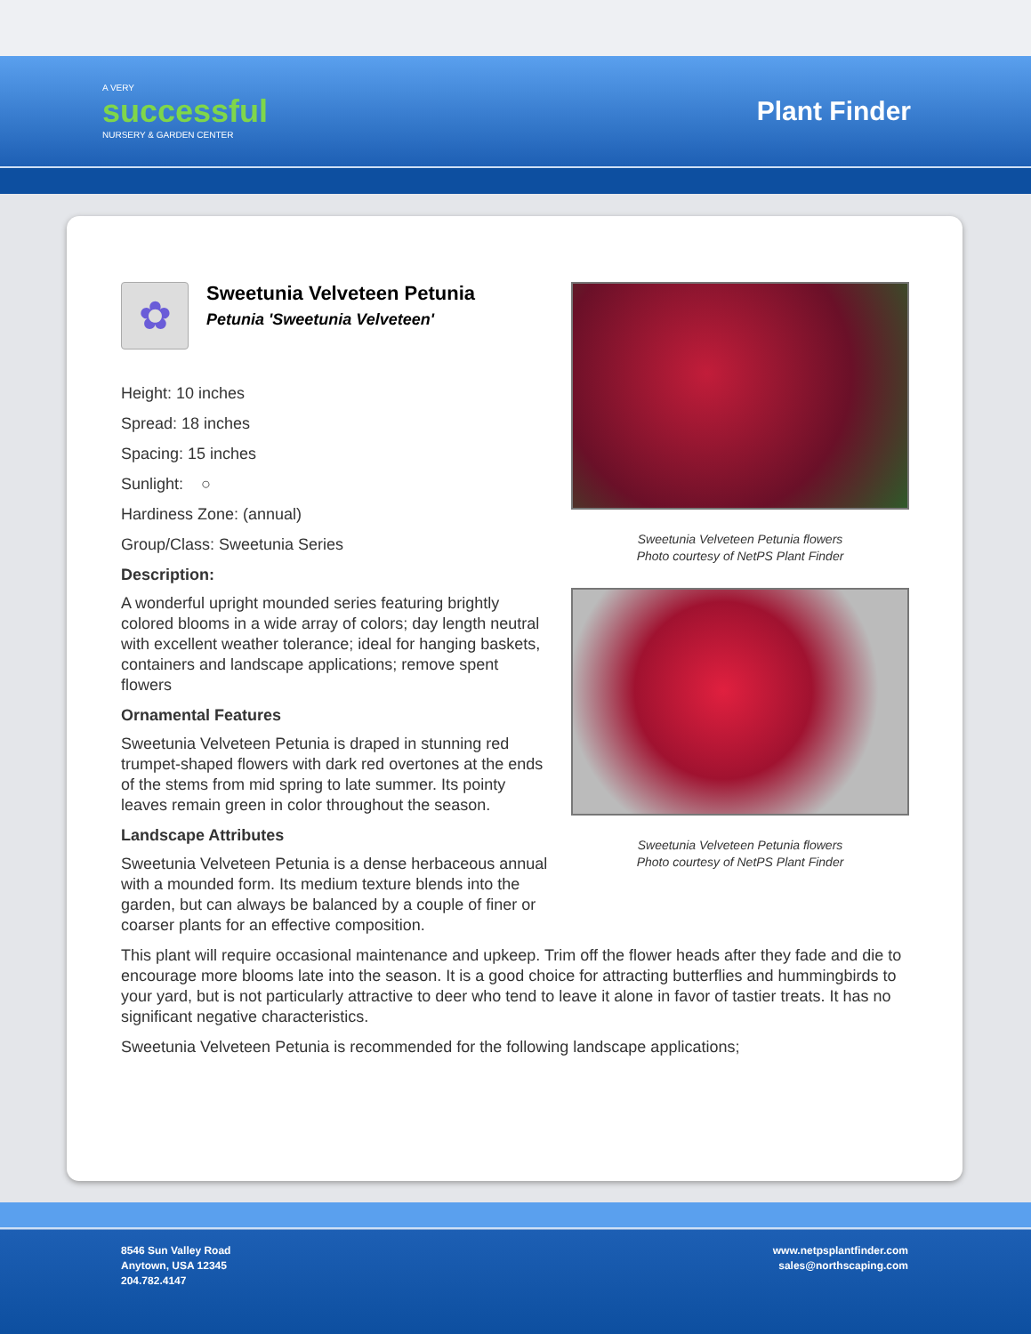A VERY
successful
NURSERY & GARDEN CENTER
Plant Finder
✿
Sweetunia Velveteen Petunia
Petunia 'Sweetunia Velveteen'
Height: 10 inches
Spread: 18 inches
Spacing: 15 inches
Sunlight: ○
Hardiness Zone: (annual)
Group/Class: Sweetunia Series
Description:
A wonderful upright mounded series featuring brightly colored blooms in a wide array of colors; day length neutral with excellent weather tolerance; ideal for hanging baskets, containers and landscape applications; remove spent flowers
Ornamental Features
Sweetunia Velveteen Petunia is draped in stunning red trumpet-shaped flowers with dark red overtones at the ends of the stems from mid spring to late summer. Its pointy leaves remain green in color throughout the season.
Landscape Attributes
Sweetunia Velveteen Petunia is a dense herbaceous annual with a mounded form. Its medium texture blends into the garden, but can always be balanced by a couple of finer or coarser plants for an effective composition.
Sweetunia Velveteen Petunia flowers
Photo courtesy of NetPS Plant Finder
Sweetunia Velveteen Petunia flowers
Photo courtesy of NetPS Plant Finder
This plant will require occasional maintenance and upkeep. Trim off the flower heads after they fade and die to encourage more blooms late into the season. It is a good choice for attracting butterflies and hummingbirds to your yard, but is not particularly attractive to deer who tend to leave it alone in favor of tastier treats. It has no significant negative characteristics.
Sweetunia Velveteen Petunia is recommended for the following landscape applications;
8546 Sun Valley Road
Anytown, USA 12345
204.782.4147
www.netpsplantfinder.com
sales@northscaping.com